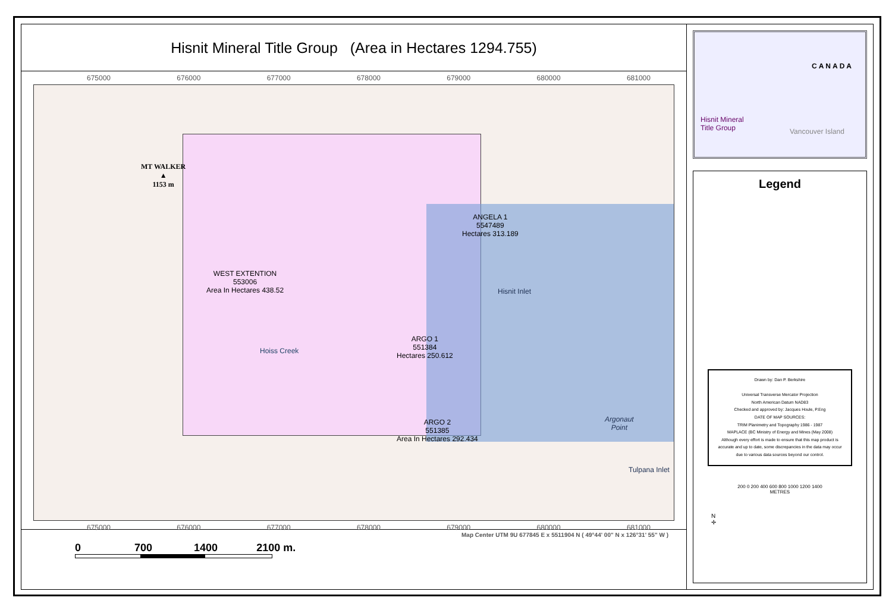Hisnit Mineral Title Group (Area in Hectares 1294.755)
675000 676000 677000 678000 679000 680000 681000
MT WALKER
▲
1153 m
ANGELA 1
5547489
Hectares 313.189
WEST EXTENTION
553006
Area In Hectares 438.52
ARGO 1
551384
Hectares 250.612
ARGO 2
551385
Area In Hectares 292.434
Hisnit Inlet
Hoiss Creek
Argonaut
Point
Tulpana Inlet
675000 676000 677000 678000 679000 680000 681000
Map Center UTM 9U 677845 E x 5511904 N ( 49°44' 00" N x 126°31' 55" W )
0 700 1400 2100 m.
CANADA
Hisnit Mineral
Title Group
Vancouver Island
Legend
Drawn by: Dan P. Berkshire
Universal Transverse Mercator Projection
North American Datum NAD83
Checked and approved by: Jacques Houle, P.Eng
DATE OF MAP SOURCES:
TRIM Planimetry and Topography 1986 - 1987
MAPLACE (BC Ministry of Energy and Mines (May 2008)
Although every effort is made to ensure that this map product is accurate and up to date, some discrepancies in the data may occur due to various data sources beyond our control.
200 0 200 400 600 800 1000 1200 1400
METRES
N
✛